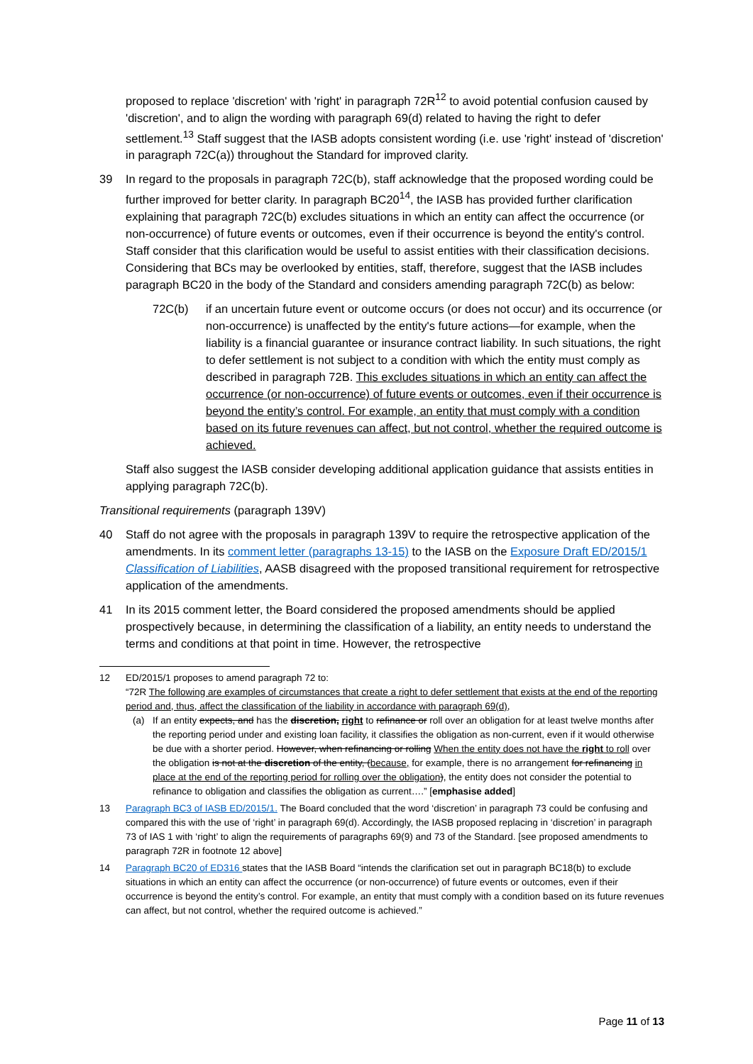proposed to replace 'discretion' with 'right' in paragraph 72R<sup>12</sup> to avoid potential confusion caused by 'discretion', and to align the wording with paragraph 69(d) related to having the right to defer settlement.<sup>13</sup> Staff suggest that the IASB adopts consistent wording (i.e. use 'right' instead of 'discretion' in paragraph 72C(a)) throughout the Standard for improved clarity.
39 In regard to the proposals in paragraph 72C(b), staff acknowledge that the proposed wording could be further improved for better clarity. In paragraph BC20<sup>14</sup>, the IASB has provided further clarification explaining that paragraph 72C(b) excludes situations in which an entity can affect the occurrence (or non-occurrence) of future events or outcomes, even if their occurrence is beyond the entity's control. Staff consider that this clarification would be useful to assist entities with their classification decisions. Considering that BCs may be overlooked by entities, staff, therefore, suggest that the IASB includes paragraph BC20 in the body of the Standard and considers amending paragraph 72C(b) as below:
72C(b) if an uncertain future event or outcome occurs (or does not occur) and its occurrence (or non-occurrence) is unaffected by the entity's future actions—for example, when the liability is a financial guarantee or insurance contract liability. In such situations, the right to defer settlement is not subject to a condition with which the entity must comply as described in paragraph 72B. This excludes situations in which an entity can affect the occurrence (or non-occurrence) of future events or outcomes, even if their occurrence is beyond the entity’s control. For example, an entity that must comply with a condition based on its future revenues can affect, but not control, whether the required outcome is achieved.
Staff also suggest the IASB consider developing additional application guidance that assists entities in applying paragraph 72C(b).
Transitional requirements (paragraph 139V)
40 Staff do not agree with the proposals in paragraph 139V to require the retrospective application of the amendments. In its comment letter (paragraphs 13-15) to the IASB on the Exposure Draft ED/2015/1 Classification of Liabilities, AASB disagreed with the proposed transitional requirement for retrospective application of the amendments.
41 In its 2015 comment letter, the Board considered the proposed amendments should be applied prospectively because, in determining the classification of a liability, an entity needs to understand the terms and conditions at that point in time. However, the retrospective
12 ED/2015/1 proposes to amend paragraph 72 to:
“72R The following are examples of circumstances that create a right to defer settlement that exists at the end of the reporting period and, thus, affect the classification of the liability in accordance with paragraph 69(d),
(a) If an entity expects, and has the discretion, right to refinance or roll over an obligation for at least twelve months after the reporting period under and existing loan facility, it classifies the obligation as non-current, even if it would otherwise be due with a shorter period. However, when refinancing or rolling When the entity does not have the right to roll over the obligation is not at the discretion of the entity, (because, for example, there is no arrangement for refinancing in place at the end of the reporting period for rolling over the obligation), the entity does not consider the potential to refinance to obligation and classifies the obligation as current….” [emphasise added]
13 Paragraph BC3 of IASB ED/2015/1. The Board concluded that the word ‘discretion’ in paragraph 73 could be confusing and compared this with the use of ‘right’ in paragraph 69(d). Accordingly, the IASB proposed replacing in ‘discretion’ in paragraph 73 of IAS 1 with ‘right’ to align the requirements of paragraphs 69(9) and 73 of the Standard. [see proposed amendments to paragraph 72R in footnote 12 above]
14 Paragraph BC20 of ED316 states that the IASB Board “intends the clarification set out in paragraph BC18(b) to exclude situations in which an entity can affect the occurrence (or non-occurrence) of future events or outcomes, even if their occurrence is beyond the entity’s control. For example, an entity that must comply with a condition based on its future revenues can affect, but not control, whether the required outcome is achieved.”
Page 11 of 13